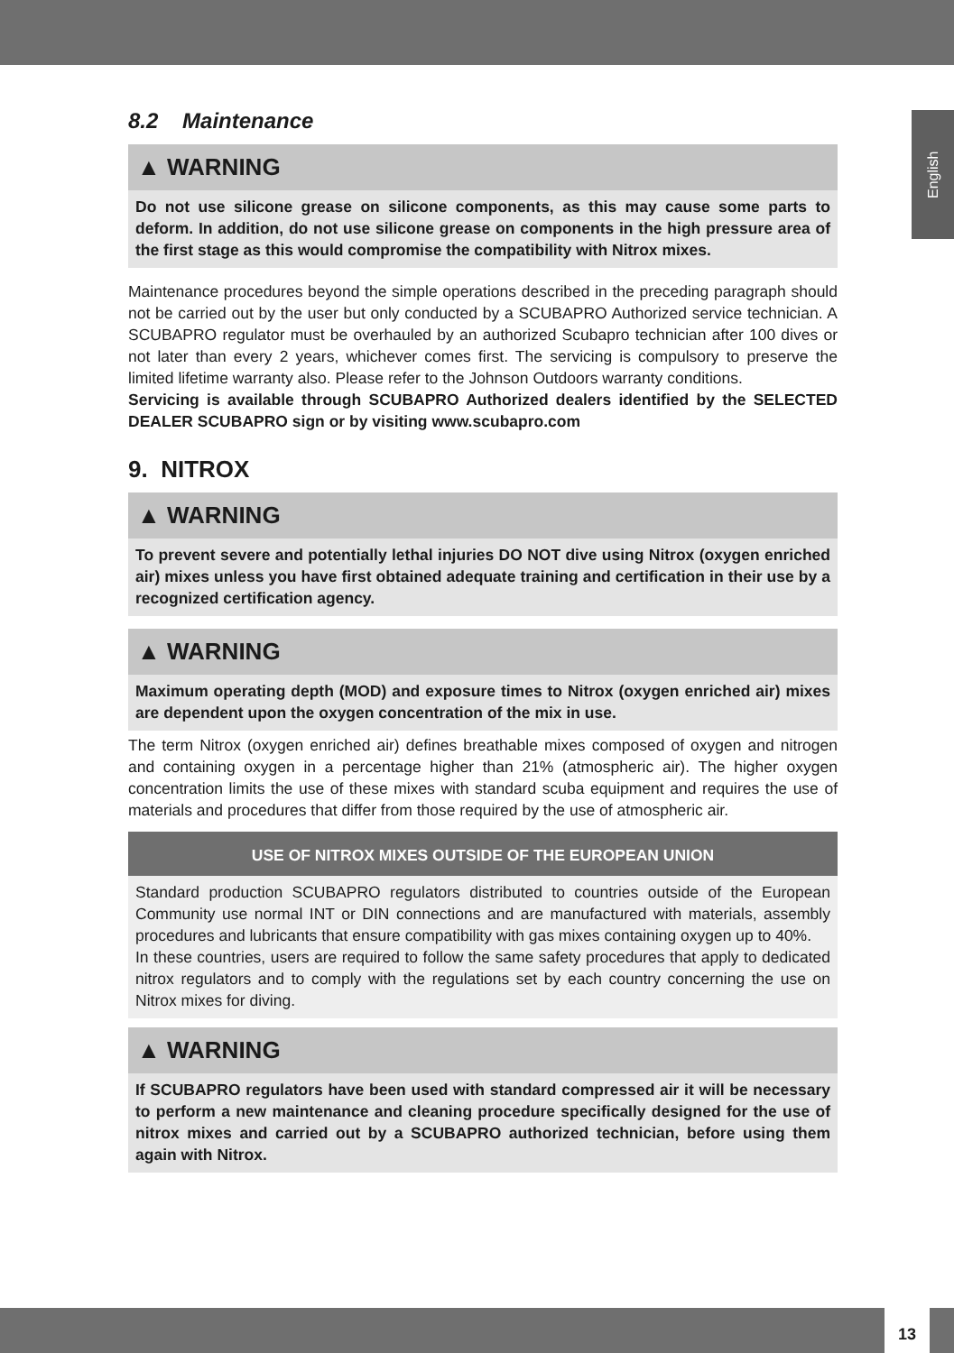English
8.2 Maintenance
▲ WARNING
Do not use silicone grease on silicone components, as this may cause some parts to deform. In addition, do not use silicone grease on components in the high pressure area of the first stage as this would compromise the compatibility with Nitrox mixes.
Maintenance procedures beyond the simple operations described in the preceding paragraph should not be carried out by the user but only conducted by a SCUBAPRO Authorized service technician. A SCUBAPRO regulator must be overhauled by an authorized Scubapro technician after 100 dives or not later than every 2 years, whichever comes first. The servicing is compulsory to preserve the limited lifetime warranty also. Please refer to the Johnson Outdoors warranty conditions.
Servicing is available through SCUBAPRO Authorized dealers identified by the SELECTED DEALER SCUBAPRO sign or by visiting www.scubapro.com
9. NITROX
▲ WARNING
To prevent severe and potentially lethal injuries DO NOT dive using Nitrox (oxygen enriched air) mixes unless you have first obtained adequate training and certification in their use by a recognized certification agency.
▲ WARNING
Maximum operating depth (MOD) and exposure times to Nitrox (oxygen enriched air) mixes are dependent upon the oxygen concentration of the mix in use.
The term Nitrox (oxygen enriched air) defines breathable mixes composed of oxygen and nitrogen and containing oxygen in a percentage higher than 21% (atmospheric air). The higher oxygen concentration limits the use of these mixes with standard scuba equipment and requires the use of materials and procedures that differ from those required by the use of atmospheric air.
USE OF NITROX MIXES OUTSIDE OF THE EUROPEAN UNION
Standard production SCUBAPRO regulators distributed to countries outside of the European Community use normal INT or DIN connections and are manufactured with materials, assembly procedures and lubricants that ensure compatibility with gas mixes containing oxygen up to 40%.
In these countries, users are required to follow the same safety procedures that apply to dedicated nitrox regulators and to comply with the regulations set by each country concerning the use on Nitrox mixes for diving.
▲ WARNING
If SCUBAPRO regulators have been used with standard compressed air it will be necessary to perform a new maintenance and cleaning procedure specifically designed for the use of nitrox mixes and carried out by a SCUBAPRO authorized technician, before using them again with Nitrox.
13